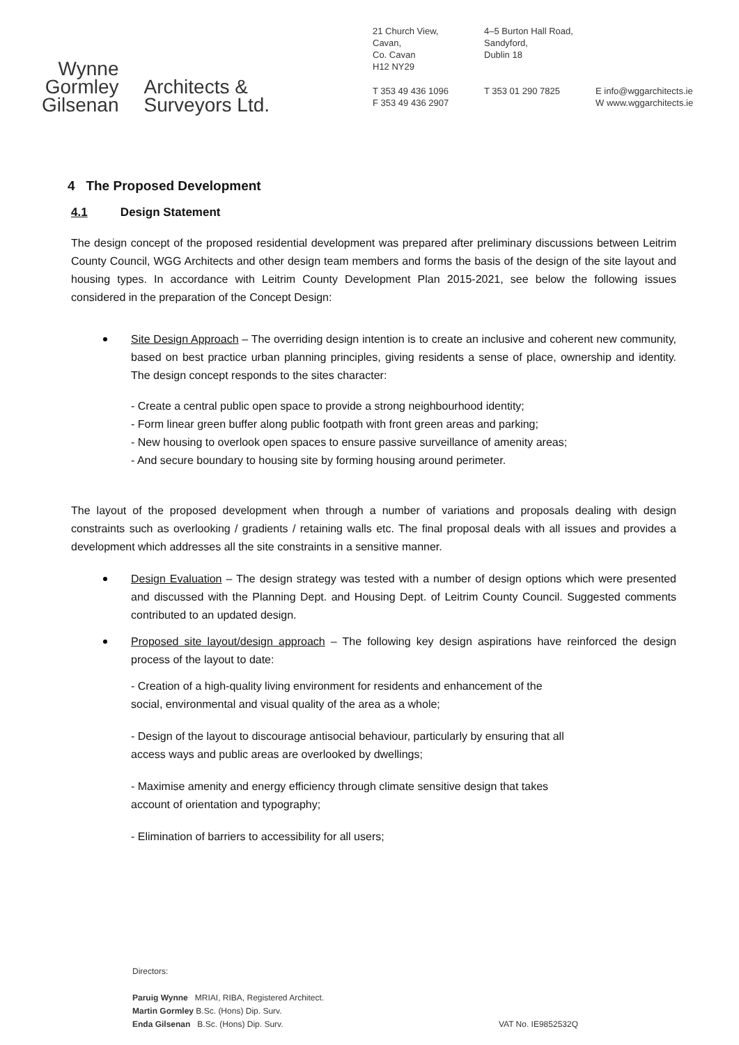Wynne
Gormley
Gilsenan
Architects &
Surveyors Ltd.
21 Church View,
Cavan,
Co. Cavan
H12 NY29
4–5 Burton Hall Road,
Sandyford,
Dublin 18
T 353 49 436 1096
F 353 49 436 2907
T 353 01 290 7825 E info@wggarchitects.ie
W www.wggarchitects.ie
4 The Proposed Development
4.1 Design Statement
The design concept of the proposed residential development was prepared after preliminary discussions between Leitrim County Council, WGG Architects and other design team members and forms the basis of the design of the site layout and housing types. In accordance with Leitrim County Development Plan 2015-2021, see below the following issues considered in the preparation of the Concept Design:
Site Design Approach – The overriding design intention is to create an inclusive and coherent new community, based on best practice urban planning principles, giving residents a sense of place, ownership and identity. The design concept responds to the sites character:
- Create a central public open space to provide a strong neighbourhood identity;
- Form linear green buffer along public footpath with front green areas and parking;
- New housing to overlook open spaces to ensure passive surveillance of amenity areas;
- And secure boundary to housing site by forming housing around perimeter.
The layout of the proposed development when through a number of variations and proposals dealing with design constraints such as overlooking / gradients / retaining walls etc. The final proposal deals with all issues and provides a development which addresses all the site constraints in a sensitive manner.
Design Evaluation – The design strategy was tested with a number of design options which were presented and discussed with the Planning Dept. and Housing Dept. of Leitrim County Council. Suggested comments contributed to an updated design.
Proposed site layout/design approach – The following key design aspirations have reinforced the design process of the layout to date:
- Creation of a high-quality living environment for residents and enhancement of the
social, environmental and visual quality of the area as a whole;
- Design of the layout to discourage antisocial behaviour, particularly by ensuring that all
access ways and public areas are overlooked by dwellings;
- Maximise amenity and energy efficiency through climate sensitive design that takes
account of orientation and typography;
- Elimination of barriers to accessibility for all users;
Directors:
Paruig Wynne MRIAI, RIBA, Registered Architect.
Martin Gormley B.Sc. (Hons) Dip. Surv.
Enda Gilsenan B.Sc. (Hons) Dip. Surv. VAT No. IE9852532Q